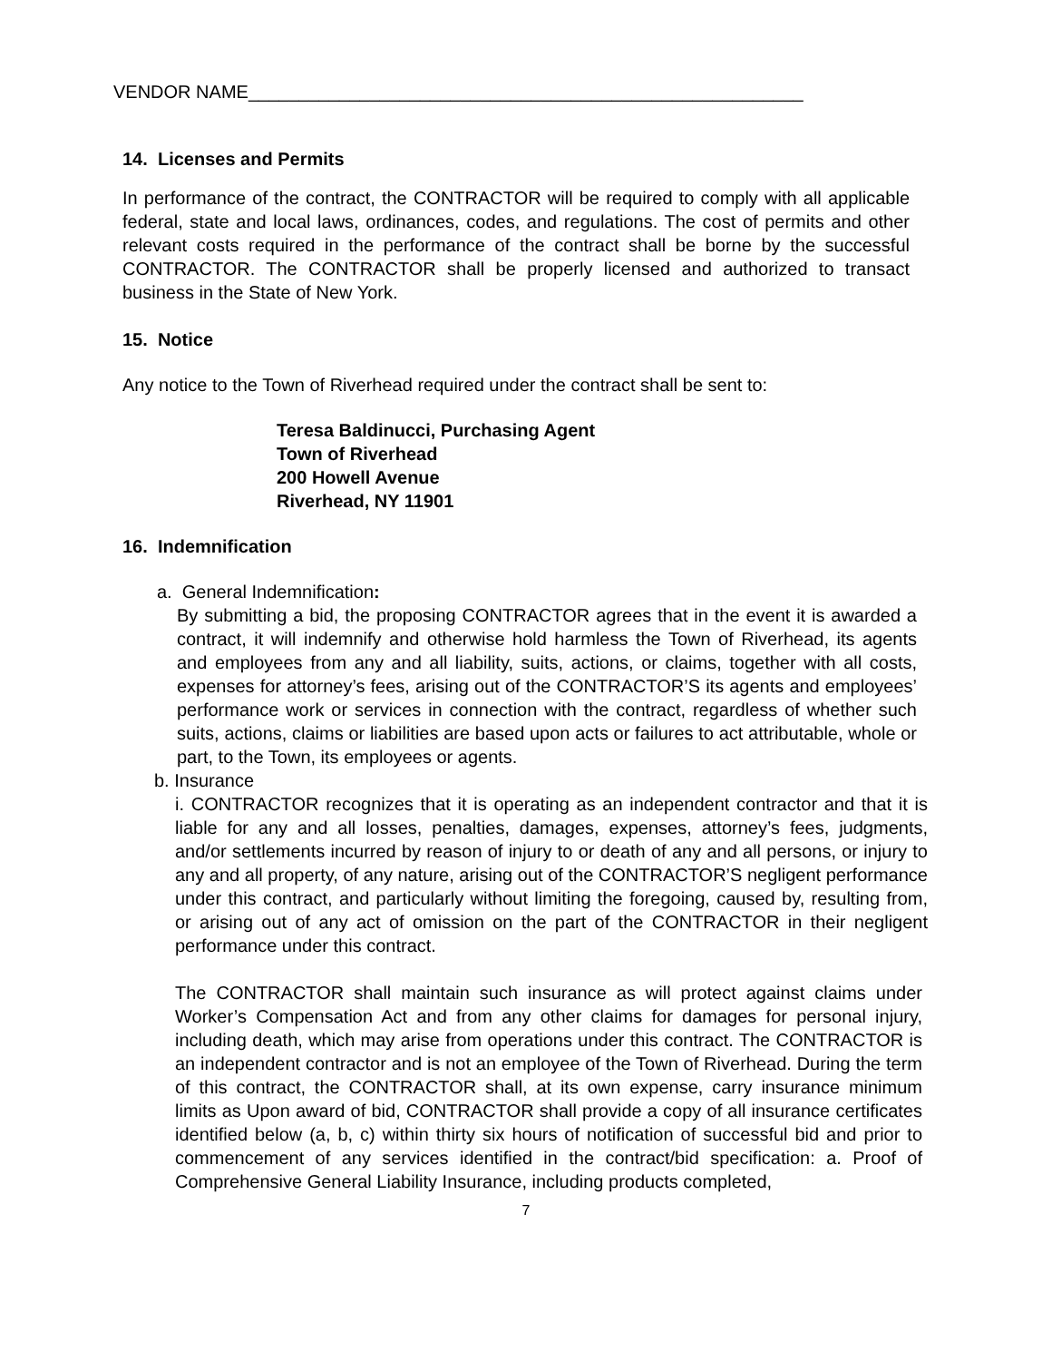VENDOR NAME_______________________________________________________
14. Licenses and Permits
In performance of the contract, the CONTRACTOR will be required to comply with all applicable federal, state and local laws, ordinances, codes, and regulations. The cost of permits and other relevant costs required in the performance of the contract shall be borne by the successful CONTRACTOR. The CONTRACTOR shall be properly licensed and authorized to transact business in the State of New York.
15. Notice
Any notice to the Town of Riverhead required under the contract shall be sent to:
Teresa Baldinucci, Purchasing Agent
Town of Riverhead
200 Howell Avenue
Riverhead, NY 11901
16. Indemnification
a. General Indemnification:
By submitting a bid, the proposing CONTRACTOR agrees that in the event it is awarded a contract, it will indemnify and otherwise hold harmless the Town of Riverhead, its agents and employees from any and all liability, suits, actions, or claims, together with all costs, expenses for attorney’s fees, arising out of the CONTRACTOR’S its agents and employees’ performance work or services in connection with the contract, regardless of whether such suits, actions, claims or liabilities are based upon acts or failures to act attributable, whole or part, to the Town, its employees or agents.
b. Insurance
i. CONTRACTOR recognizes that it is operating as an independent contractor and that it is liable for any and all losses, penalties, damages, expenses, attorney’s fees, judgments, and/or settlements incurred by reason of injury to or death of any and all persons, or injury to any and all property, of any nature, arising out of the CONTRACTOR’S negligent performance under this contract, and particularly without limiting the foregoing, caused by, resulting from, or arising out of any act of omission on the part of the CONTRACTOR in their negligent performance under this contract.
The CONTRACTOR shall maintain such insurance as will protect against claims under Worker’s Compensation Act and from any other claims for damages for personal injury, including death, which may arise from operations under this contract. The CONTRACTOR is an independent contractor and is not an employee of the Town of Riverhead. During the term of this contract, the CONTRACTOR shall, at its own expense, carry insurance minimum limits as Upon award of bid, CONTRACTOR shall provide a copy of all insurance certificates identified below (a, b, c) within thirty six hours of notification of successful bid and prior to commencement of any services identified in the contract/bid specification: a. Proof of Comprehensive General Liability Insurance, including products completed,
7